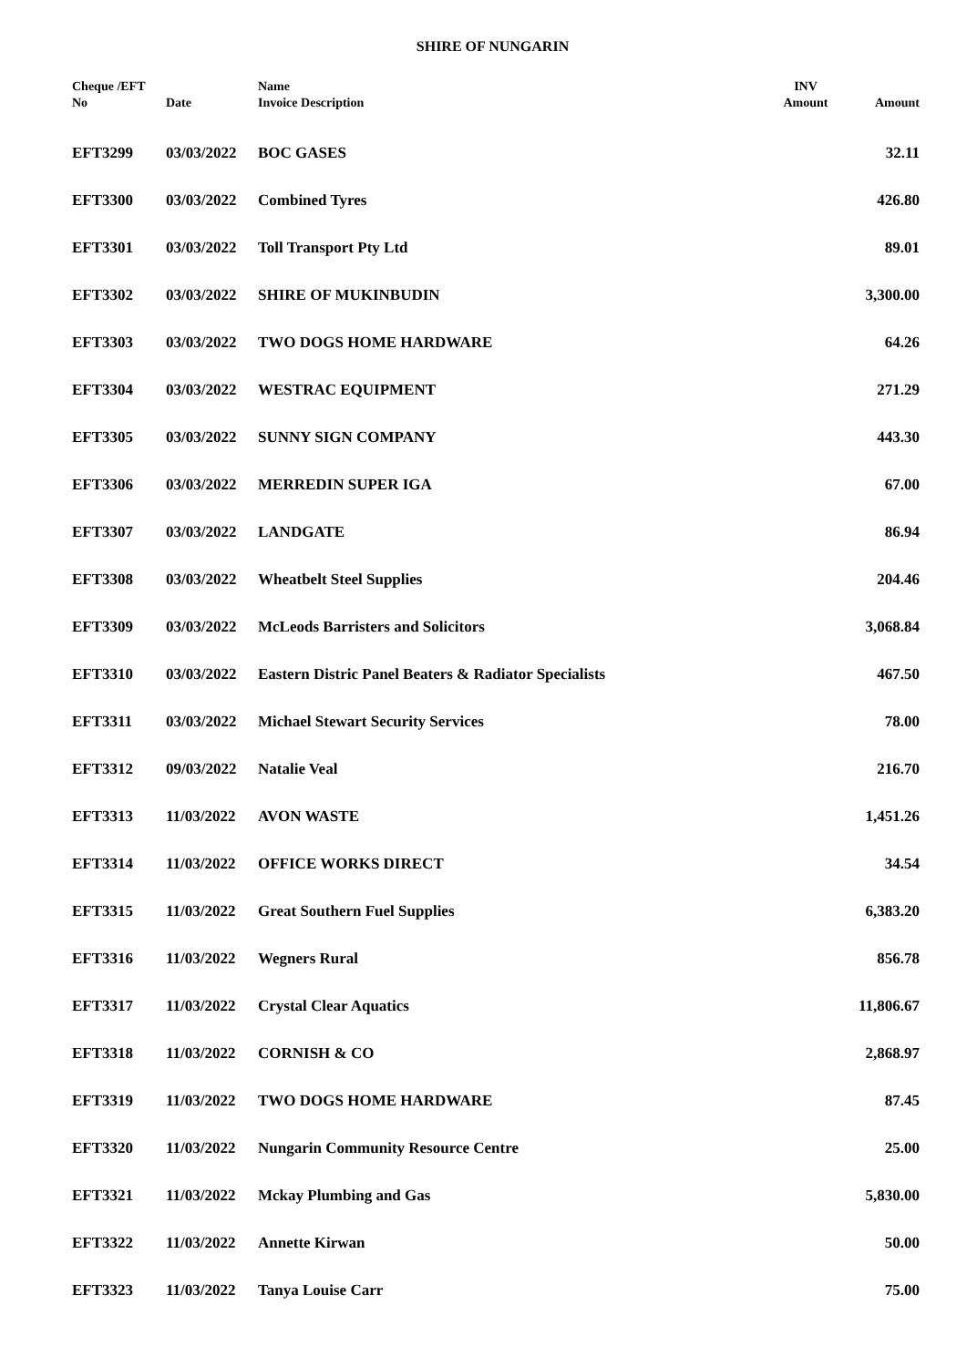SHIRE OF NUNGARIN
| Cheque /EFT No | Date | Name Invoice Description | INV Amount | Amount |
| --- | --- | --- | --- | --- |
| EFT3299 | 03/03/2022 | BOC GASES | | 32.11 |
| EFT3300 | 03/03/2022 | Combined Tyres | | 426.80 |
| EFT3301 | 03/03/2022 | Toll Transport Pty Ltd | | 89.01 |
| EFT3302 | 03/03/2022 | SHIRE OF MUKINBUDIN | | 3,300.00 |
| EFT3303 | 03/03/2022 | TWO DOGS HOME HARDWARE | | 64.26 |
| EFT3304 | 03/03/2022 | WESTRAC EQUIPMENT | | 271.29 |
| EFT3305 | 03/03/2022 | SUNNY SIGN COMPANY | | 443.30 |
| EFT3306 | 03/03/2022 | MERREDIN SUPER IGA | | 67.00 |
| EFT3307 | 03/03/2022 | LANDGATE | | 86.94 |
| EFT3308 | 03/03/2022 | Wheatbelt Steel Supplies | | 204.46 |
| EFT3309 | 03/03/2022 | McLeods Barristers and Solicitors | | 3,068.84 |
| EFT3310 | 03/03/2022 | Eastern Distric Panel Beaters & Radiator Specialists | | 467.50 |
| EFT3311 | 03/03/2022 | Michael Stewart Security Services | | 78.00 |
| EFT3312 | 09/03/2022 | Natalie Veal | | 216.70 |
| EFT3313 | 11/03/2022 | AVON WASTE | | 1,451.26 |
| EFT3314 | 11/03/2022 | OFFICE WORKS DIRECT | | 34.54 |
| EFT3315 | 11/03/2022 | Great Southern Fuel Supplies | | 6,383.20 |
| EFT3316 | 11/03/2022 | Wegners Rural | | 856.78 |
| EFT3317 | 11/03/2022 | Crystal Clear Aquatics | | 11,806.67 |
| EFT3318 | 11/03/2022 | CORNISH & CO | | 2,868.97 |
| EFT3319 | 11/03/2022 | TWO DOGS HOME HARDWARE | | 87.45 |
| EFT3320 | 11/03/2022 | Nungarin Community Resource Centre | | 25.00 |
| EFT3321 | 11/03/2022 | Mckay Plumbing and Gas | | 5,830.00 |
| EFT3322 | 11/03/2022 | Annette Kirwan | | 50.00 |
| EFT3323 | 11/03/2022 | Tanya Louise Carr | | 75.00 |